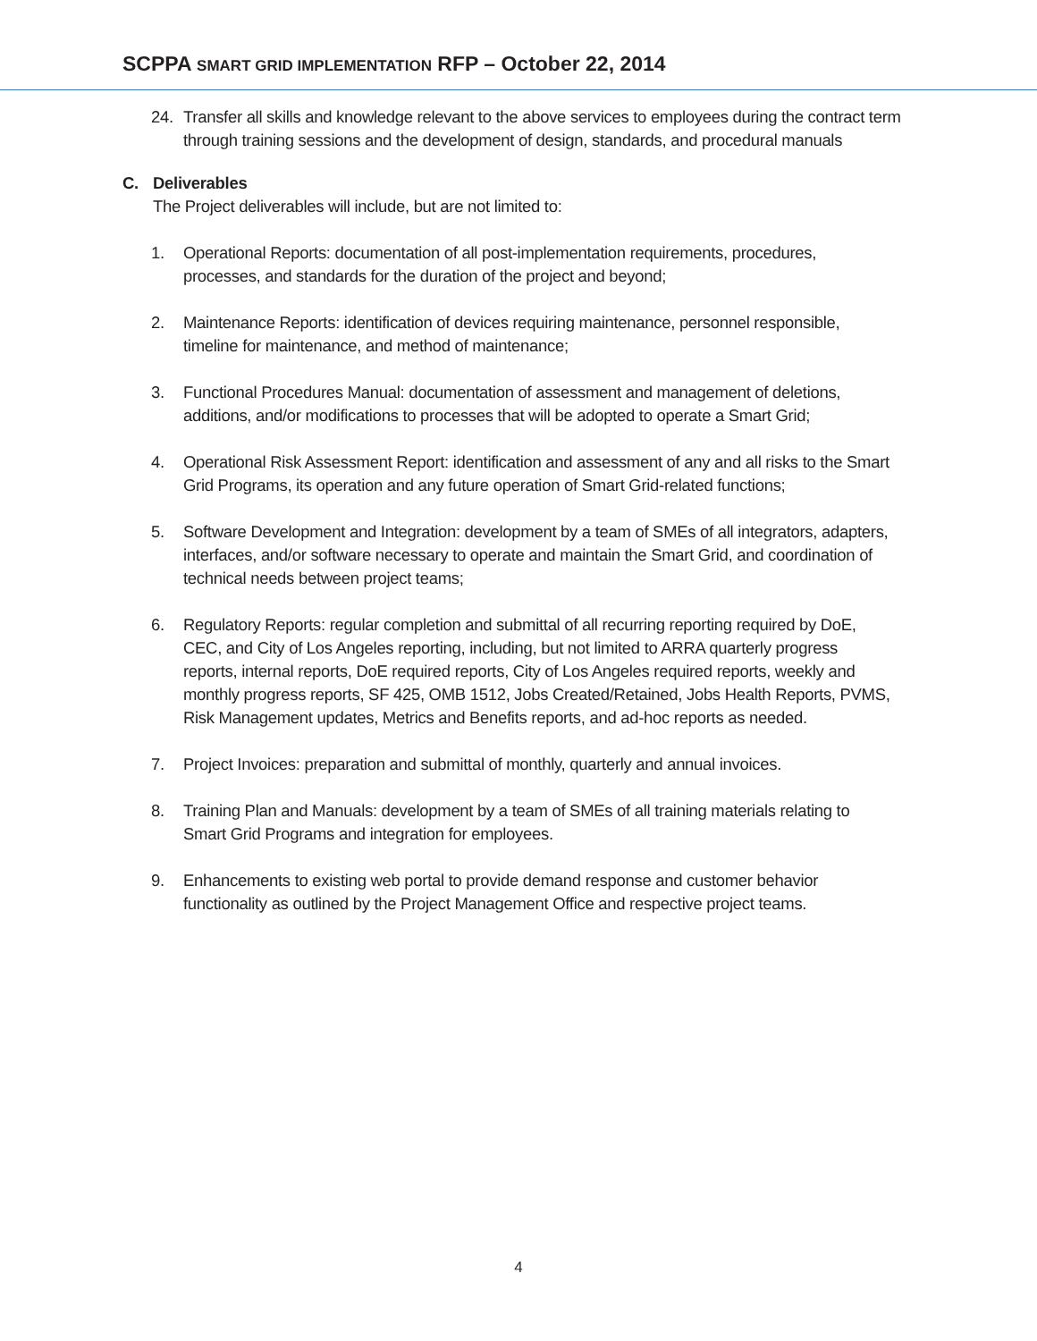SCPPA SMART GRID IMPLEMENTATION RFP – October 22, 2014
24. Transfer all skills and knowledge relevant to the above services to employees during the contract term through training sessions and the development of design, standards, and procedural manuals
C. Deliverables
The Project deliverables will include, but are not limited to:
1. Operational Reports: documentation of all post-implementation requirements, procedures, processes, and standards for the duration of the project and beyond;
2. Maintenance Reports: identification of devices requiring maintenance, personnel responsible, timeline for maintenance, and method of maintenance;
3. Functional Procedures Manual: documentation of assessment and management of deletions, additions, and/or modifications to processes that will be adopted to operate a Smart Grid;
4. Operational Risk Assessment Report: identification and assessment of any and all risks to the Smart Grid Programs, its operation and any future operation of Smart Grid-related functions;
5. Software Development and Integration: development by a team of SMEs of all integrators, adapters, interfaces, and/or software necessary to operate and maintain the Smart Grid, and coordination of technical needs between project teams;
6. Regulatory Reports: regular completion and submittal of all recurring reporting required by DoE, CEC, and City of Los Angeles reporting, including, but not limited to ARRA quarterly progress reports, internal reports, DoE required reports, City of Los Angeles required reports, weekly and monthly progress reports, SF 425, OMB 1512, Jobs Created/Retained, Jobs Health Reports, PVMS, Risk Management updates, Metrics and Benefits reports, and ad-hoc reports as needed.
7. Project Invoices: preparation and submittal of monthly, quarterly and annual invoices.
8. Training Plan and Manuals: development by a team of SMEs of all training materials relating to Smart Grid Programs and integration for employees.
9. Enhancements to existing web portal to provide demand response and customer behavior functionality as outlined by the Project Management Office and respective project teams.
4